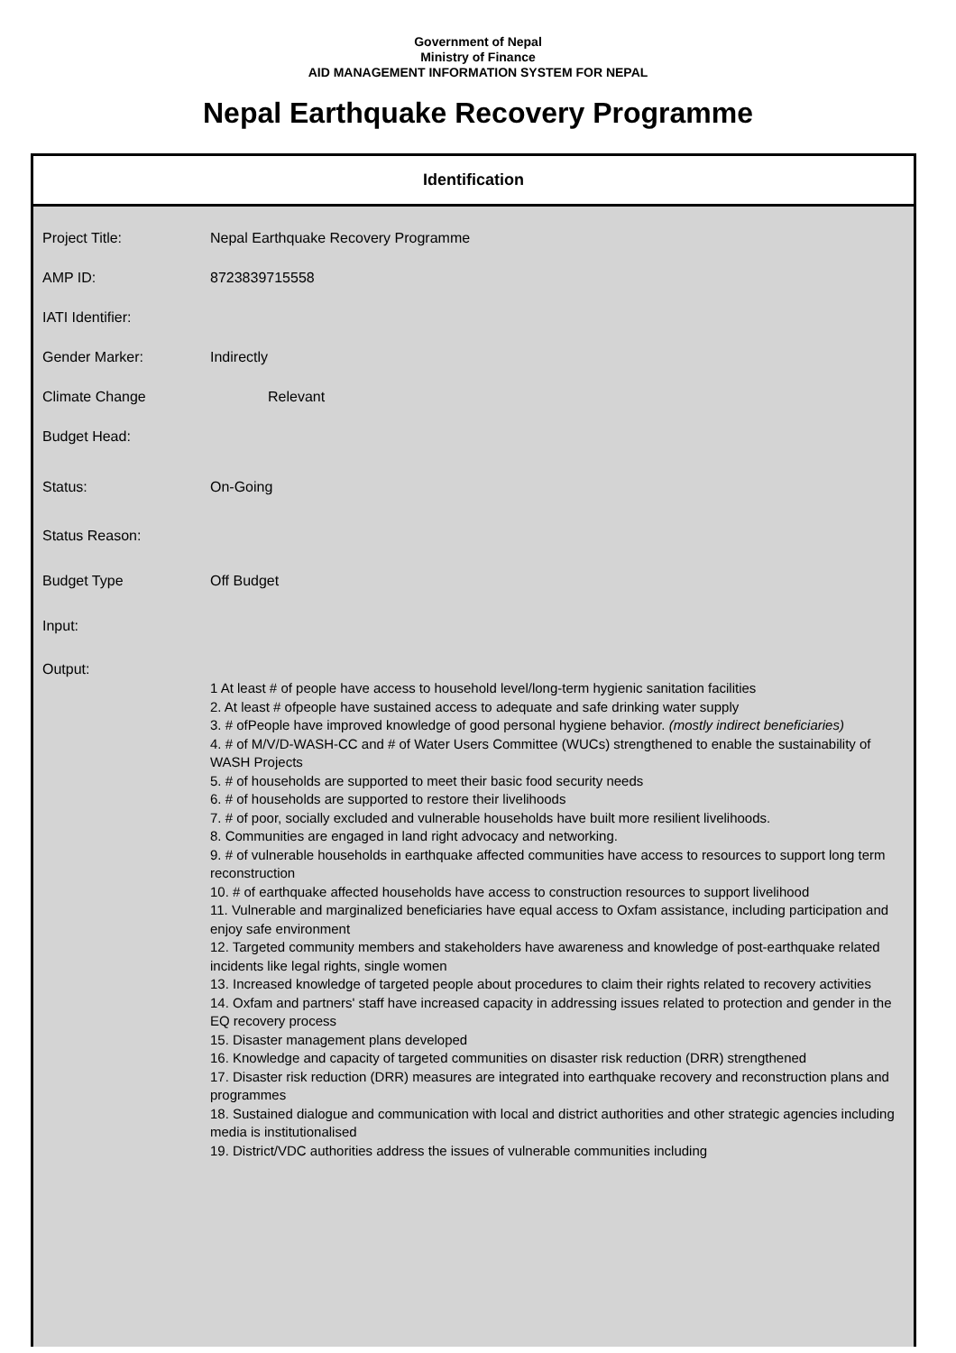Government of Nepal
Ministry of Finance
AID MANAGEMENT INFORMATION SYSTEM FOR NEPAL
Nepal Earthquake Recovery Programme
Identification
Project Title: Nepal Earthquake Recovery Programme
AMP ID: 8723839715558
IATI Identifier:
Gender Marker: Indirectly
Climate Change Relevant
Budget Head:
Status: On-Going
Status Reason:
Budget Type Off Budget
Input:
Output:
1 At least # of people have access to household level/long-term hygienic sanitation facilities
2. At least # ofpeople have sustained access to adequate and safe drinking water supply
3. # ofPeople have improved knowledge of good personal hygiene behavior. (mostly indirect beneficiaries)
4. # of M/V/D-WASH-CC and # of Water Users Committee (WUCs) strengthened to enable the sustainability of WASH Projects
5. # of households are supported to meet their basic food security needs
6. # of households are supported to restore their livelihoods
7. # of poor, socially excluded and vulnerable households have built more resilient livelihoods.
8. Communities are engaged in land right advocacy and networking.
9. # of vulnerable households in earthquake affected communities have access to resources to support long term reconstruction
10. # of earthquake affected households have access to construction resources to support livelihood
11. Vulnerable and marginalized beneficiaries have equal access to Oxfam assistance, including participation and enjoy safe environment
12. Targeted community members and stakeholders have awareness and knowledge of post-earthquake related incidents like legal rights, single women
13. Increased knowledge of targeted people about procedures to claim their rights related to recovery activities
14. Oxfam and partners' staff have increased capacity in addressing issues related to protection and gender in the EQ recovery process
15. Disaster management plans developed
16. Knowledge and capacity of targeted communities on disaster risk reduction (DRR) strengthened
17. Disaster risk reduction (DRR) measures are integrated into earthquake recovery and reconstruction plans and programmes
18. Sustained dialogue and communication with local and district authorities and other strategic agencies including media is institutionalised
19. District/VDC authorities address the issues of vulnerable communities including